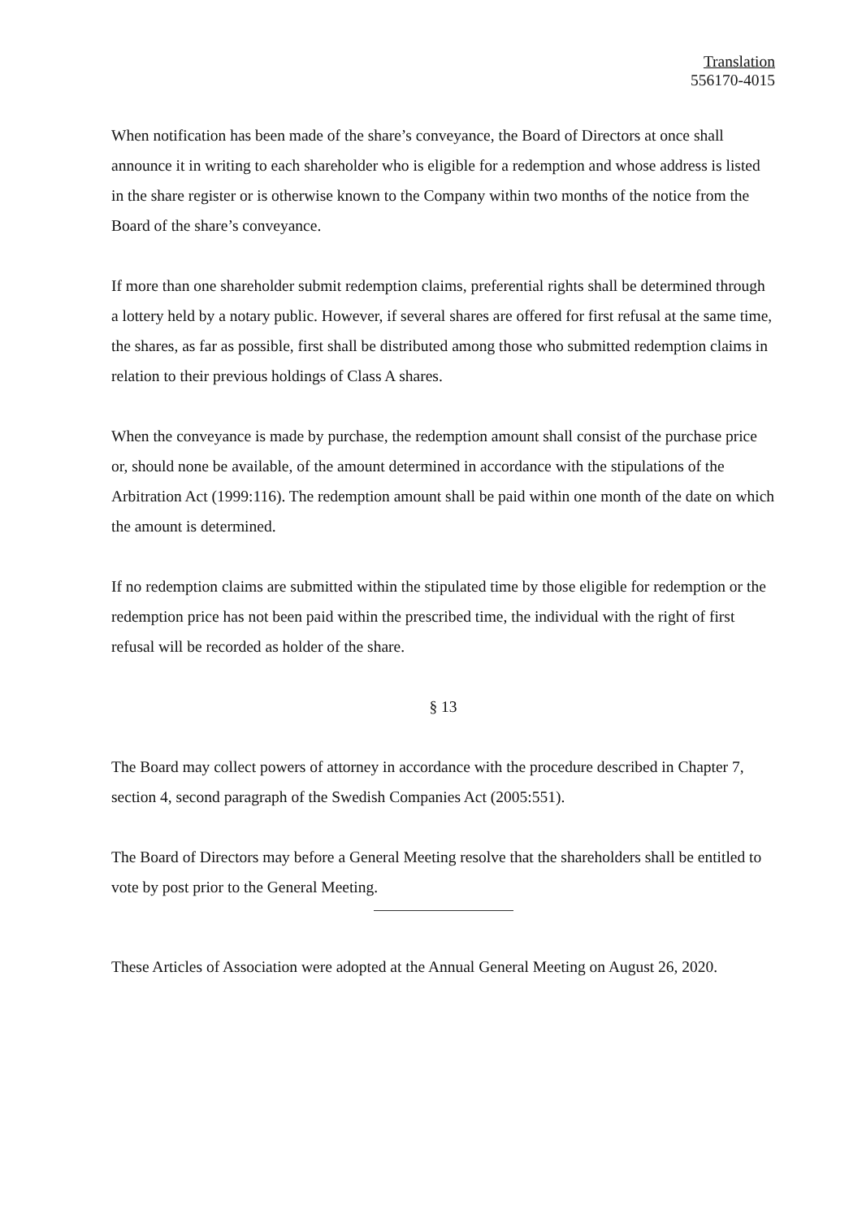Translation
556170-4015
When notification has been made of the share’s conveyance, the Board of Directors at once shall announce it in writing to each shareholder who is eligible for a redemption and whose address is listed in the share register or is otherwise known to the Company within two months of the notice from the Board of the share’s conveyance.
If more than one shareholder submit redemption claims, preferential rights shall be determined through a lottery held by a notary public. However, if several shares are offered for first refusal at the same time, the shares, as far as possible, first shall be distributed among those who submitted redemption claims in relation to their previous holdings of Class A shares.
When the conveyance is made by purchase, the redemption amount shall consist of the purchase price or, should none be available, of the amount determined in accordance with the stipulations of the Arbitration Act (1999:116). The redemption amount shall be paid within one month of the date on which the amount is determined.
If no redemption claims are submitted within the stipulated time by those eligible for redemption or the redemption price has not been paid within the prescribed time, the individual with the right of first refusal will be recorded as holder of the share.
§ 13
The Board may collect powers of attorney in accordance with the procedure described in Chapter 7, section 4, second paragraph of the Swedish Companies Act (2005:551).
The Board of Directors may before a General Meeting resolve that the shareholders shall be entitled to vote by post prior to the General Meeting.
These Articles of Association were adopted at the Annual General Meeting on August 26, 2020.